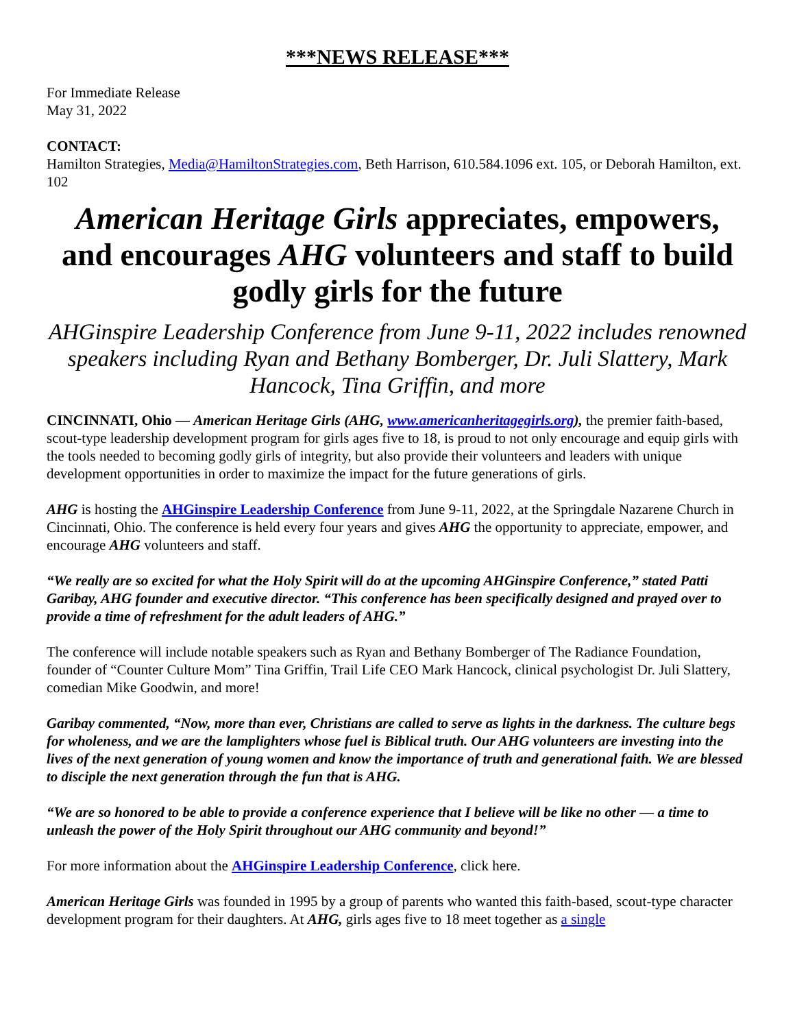***NEWS RELEASE***
For Immediate Release
May 31, 2022
CONTACT:
Hamilton Strategies, Media@HamiltonStrategies.com, Beth Harrison, 610.584.1096 ext. 105, or Deborah Hamilton, ext. 102
American Heritage Girls appreciates, empowers, and encourages AHG volunteers and staff to build godly girls for the future
AHGinspire Leadership Conference from June 9-11, 2022 includes renowned speakers including Ryan and Bethany Bomberger, Dr. Juli Slattery, Mark Hancock, Tina Griffin, and more
CINCINNATI, Ohio — American Heritage Girls (AHG, www.americanheritagegirls.org), the premier faith-based, scout-type leadership development program for girls ages five to 18, is proud to not only encourage and equip girls with the tools needed to becoming godly girls of integrity, but also provide their volunteers and leaders with unique development opportunities in order to maximize the impact for the future generations of girls.
AHG is hosting the AHGinspire Leadership Conference from June 9-11, 2022, at the Springdale Nazarene Church in Cincinnati, Ohio. The conference is held every four years and gives AHG the opportunity to appreciate, empower, and encourage AHG volunteers and staff.
“We really are so excited for what the Holy Spirit will do at the upcoming AHGinspire Conference,” stated Patti Garibay, AHG founder and executive director. “This conference has been specifically designed and prayed over to provide a time of refreshment for the adult leaders of AHG.”
The conference will include notable speakers such as Ryan and Bethany Bomberger of The Radiance Foundation, founder of “Counter Culture Mom” Tina Griffin, Trail Life CEO Mark Hancock, clinical psychologist Dr. Juli Slattery, comedian Mike Goodwin, and more!
Garibay commented, “Now, more than ever, Christians are called to serve as lights in the darkness. The culture begs for wholeness, and we are the lamplighters whose fuel is Biblical truth. Our AHG volunteers are investing into the lives of the next generation of young women and know the importance of truth and generational faith. We are blessed to disciple the next generation through the fun that is AHG.
“We are so honored to be able to provide a conference experience that I believe will be like no other — a time to unleash the power of the Holy Spirit throughout our AHG community and beyond!”
For more information about the AHGinspire Leadership Conference, click here.
American Heritage Girls was founded in 1995 by a group of parents who wanted this faith-based, scout-type character development program for their daughters. At AHG, girls ages five to 18 meet together as a single